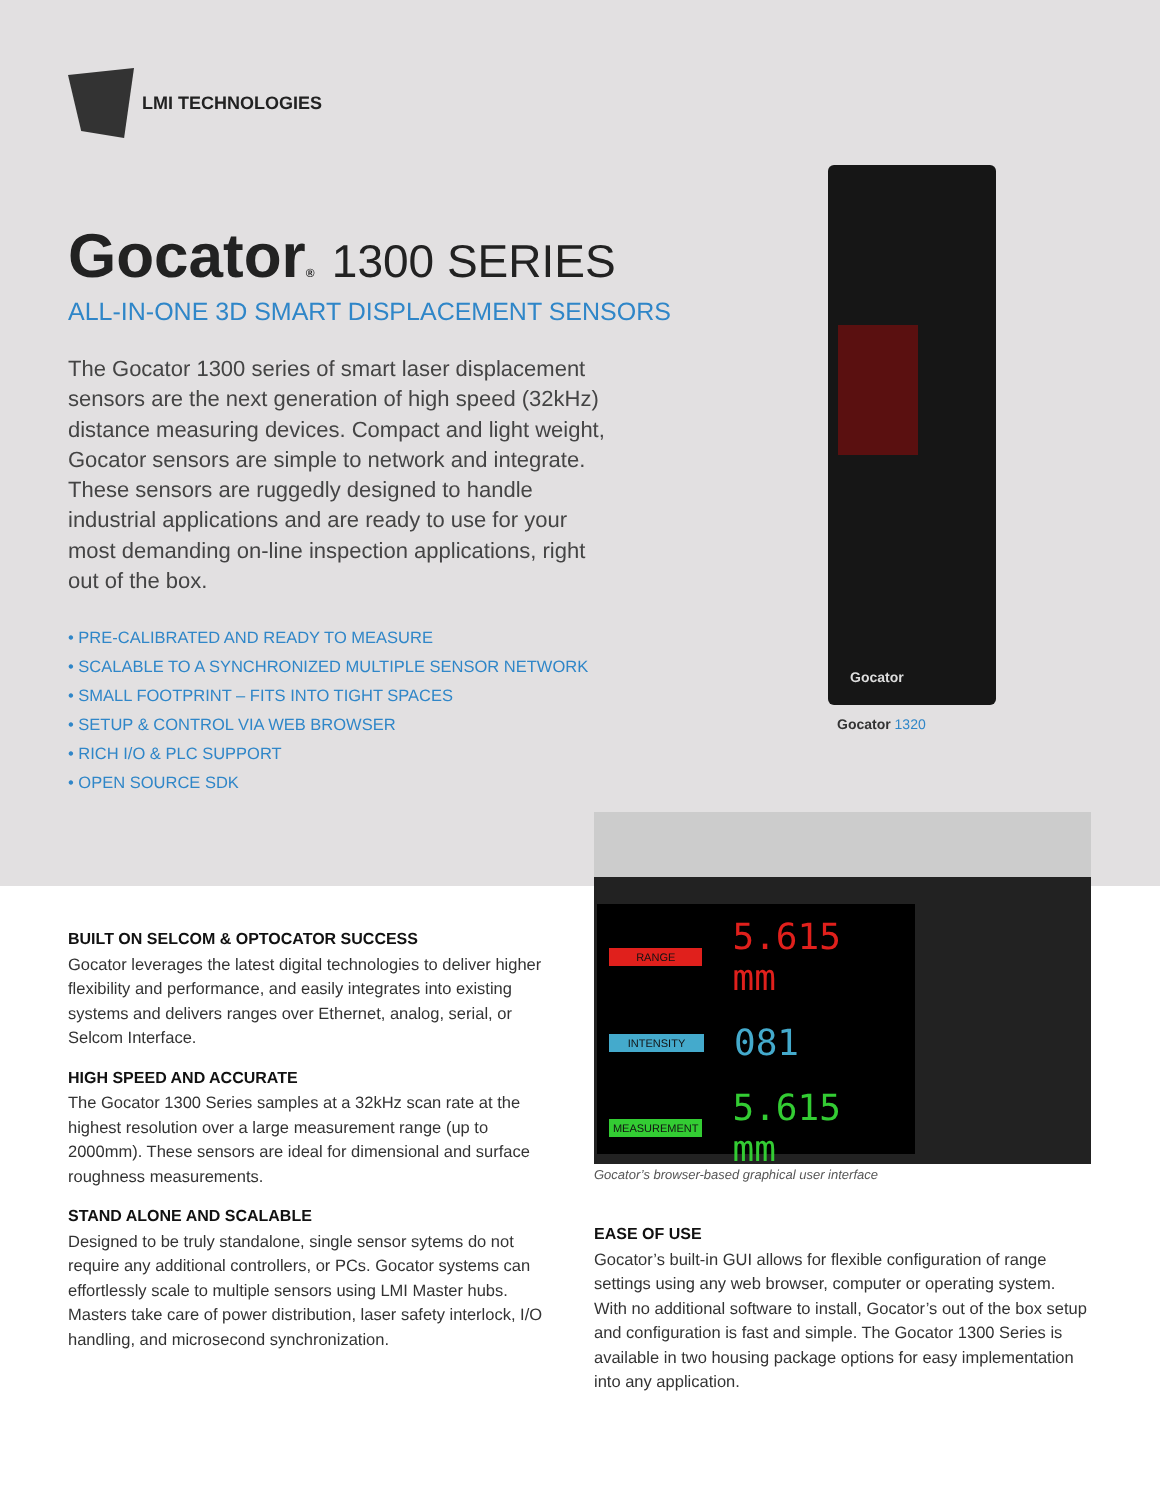LMI TECHNOLOGIES
Gocator® 1300 SERIES
ALL-IN-ONE 3D SMART DISPLACEMENT SENSORS
The Gocator 1300 series of smart laser displacement sensors are the next generation of high speed (32kHz) distance measuring devices. Compact and light weight, Gocator sensors are simple to network and integrate. These sensors are ruggedly designed to handle industrial applications and are ready to use for your most demanding on-line inspection applications, right out of the box.
• PRE-CALIBRATED AND READY TO MEASURE
• SCALABLE TO A SYNCHRONIZED MULTIPLE SENSOR NETWORK
• SMALL FOOTPRINT – FITS INTO TIGHT SPACES
• SETUP & CONTROL VIA WEB BROWSER
• RICH I/O & PLC SUPPORT
• OPEN SOURCE SDK
Gocator
Gocator 1320
RANGE
5.615 mm
INTENSITY
081
MEASUREMENT
5.615 mm
Gocator’s browser-based graphical user interface
BUILT ON SELCOM & OPTOCATOR SUCCESS
Gocator leverages the latest digital technologies to deliver higher flexibility and performance, and easily integrates into existing systems and delivers ranges over Ethernet, analog, serial, or Selcom Interface.
HIGH SPEED AND ACCURATE
The Gocator 1300 Series samples at a 32kHz scan rate at the highest resolution over a large measurement range (up to 2000mm). These sensors are ideal for dimensional and surface roughness measurements.
STAND ALONE AND SCALABLE
Designed to be truly standalone, single sensor sytems do not require any additional controllers, or PCs. Gocator systems can effortlessly scale to multiple sensors using LMI Master hubs. Masters take care of power distribution, laser safety interlock, I/O handling, and microsecond synchronization.
EASE OF USE
Gocator’s built-in GUI allows for flexible configuration of range settings using any web browser, computer or operating system. With no additional software to install, Gocator’s out of the box setup and configuration is fast and simple. The Gocator 1300 Series is available in two housing package options for easy implementation into any application.